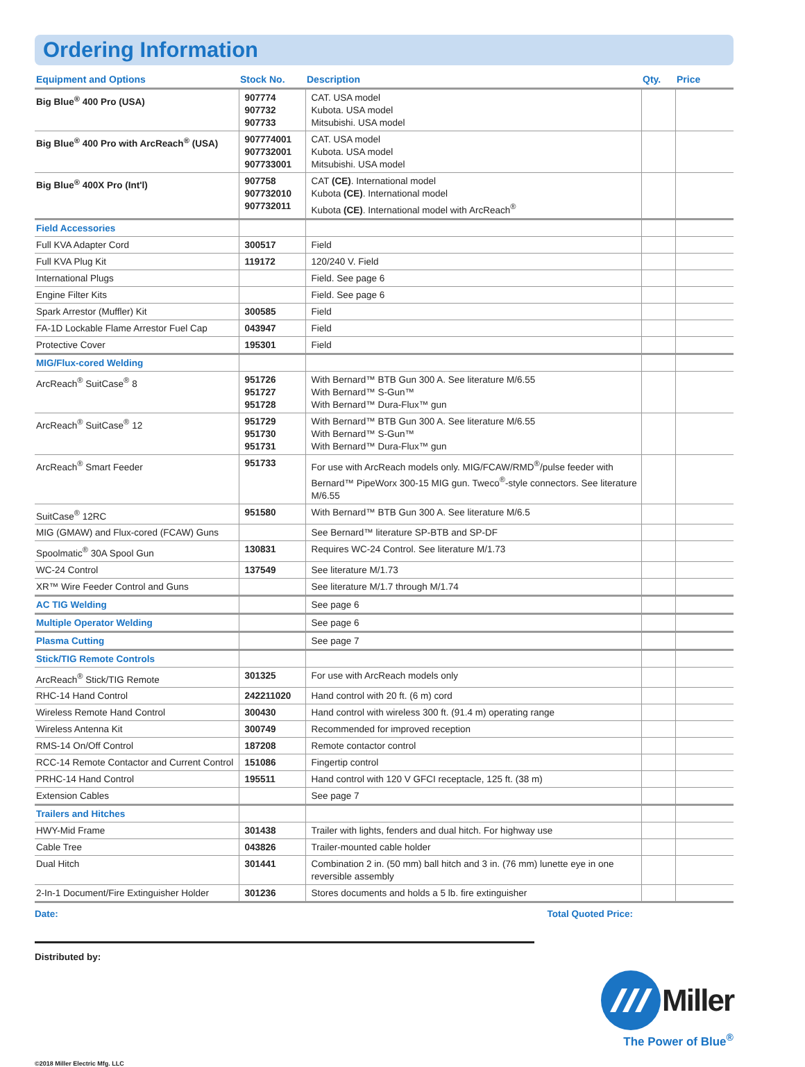Ordering Information
| Equipment and Options | Stock No. | Description | Qty. | Price |
| --- | --- | --- | --- | --- |
| Big Blue<sup>®</sup> 400 Pro (USA) | 907774 907732 907733 | CAT. USA model Kubota. USA model Mitsubishi. USA model | | |
| Big Blue<sup>®</sup> 400 Pro with ArcReach<sup>®</sup> (USA) | 907774001 907732001 907733001 | CAT. USA model Kubota. USA model Mitsubishi. USA model | | |
| Big Blue<sup>®</sup> 400X Pro (Int'l) | 907758 907732010 907732011 | CAT (CE) . International model Kubota (CE) . International model Kubota (CE) . International model with ArcReach<sup>®</sup> | | |
| Field Accessories | | | | |
| Full KVA Adapter Cord | 300517 | Field | | |
| Full KVA Plug Kit | 119172 | 120/240 V. Field | | |
| International Plugs | | Field. See page 6 | | |
| Engine Filter Kits | | Field. See page 6 | | |
| Spark Arrestor (Muffler) Kit | 300585 | Field | | |
| FA-1D Lockable Flame Arrestor Fuel Cap | 043947 | Field | | |
| Protective Cover | 195301 | Field | | |
| MIG/Flux-cored Welding | | | | |
| ArcReach<sup>®</sup> SuitCase<sup>®</sup> 8 | 951726 951727 951728 | With Bernard™ BTB Gun 300 A. See literature M/6.55 With Bernard™ S-Gun™ With Bernard™ Dura-Flux™ gun | | |
| ArcReach<sup>®</sup> SuitCase<sup>®</sup> 12 | 951729 951730 951731 | With Bernard™ BTB Gun 300 A. See literature M/6.55 With Bernard™ S-Gun™ With Bernard™ Dura-Flux™ gun | | |
| ArcReach<sup>®</sup> Smart Feeder | 951733 | For use with ArcReach models only. MIG/FCAW/RMD<sup>®</sup>/pulse feeder with Bernard™ PipeWorx 300-15 MIG gun. Tweco<sup>®</sup>-style connectors. See literature M/6.55 | | |
| SuitCase<sup>®</sup> 12RC | 951580 | With Bernard™ BTB Gun 300 A. See literature M/6.5 | | |
| MIG (GMAW) and Flux-cored (FCAW) Guns | | See Bernard™ literature SP-BTB and SP-DF | | |
| Spoolmatic<sup>®</sup> 30A Spool Gun | 130831 | Requires WC-24 Control. See literature M/1.73 | | |
| WC-24 Control | 137549 | See literature M/1.73 | | |
| XR™ Wire Feeder Control and Guns | | See literature M/1.7 through M/1.74 | | |
| AC TIG Welding | | See page 6 | | |
| Multiple Operator Welding | | See page 6 | | |
| Plasma Cutting | | See page 7 | | |
| Stick/TIG Remote Controls | | | | |
| ArcReach<sup>®</sup> Stick/TIG Remote | 301325 | For use with ArcReach models only | | |
| RHC-14 Hand Control | 242211020 | Hand control with 20 ft. (6 m) cord | | |
| Wireless Remote Hand Control | 300430 | Hand control with wireless 300 ft. (91.4 m) operating range | | |
| Wireless Antenna Kit | 300749 | Recommended for improved reception | | |
| RMS-14 On/Off Control | 187208 | Remote contactor control | | |
| RCC-14 Remote Contactor and Current Control | 151086 | Fingertip control | | |
| PRHC-14 Hand Control | 195511 | Hand control with 120 V GFCI receptacle, 125 ft. (38 m) | | |
| Extension Cables | | See page 7 | | |
| Trailers and Hitches | | | | |
| HWY-Mid Frame | 301438 | Trailer with lights, fenders and dual hitch. For highway use | | |
| Cable Tree | 043826 | Trailer-mounted cable holder | | |
| Dual Hitch | 301441 | Combination 2 in. (50 mm) ball hitch and 3 in. (76 mm) lunette eye in one reversible assembly | | |
| 2-In-1 Document/Fire Extinguisher Holder | 301236 | Stores documents and holds a 5 lb. fire extinguisher | | |
Date: Total Quoted Price:
Distributed by:
Miller
The Power of Blue<sup>®</sup>
©2018 Miller Electric Mfg. LLC